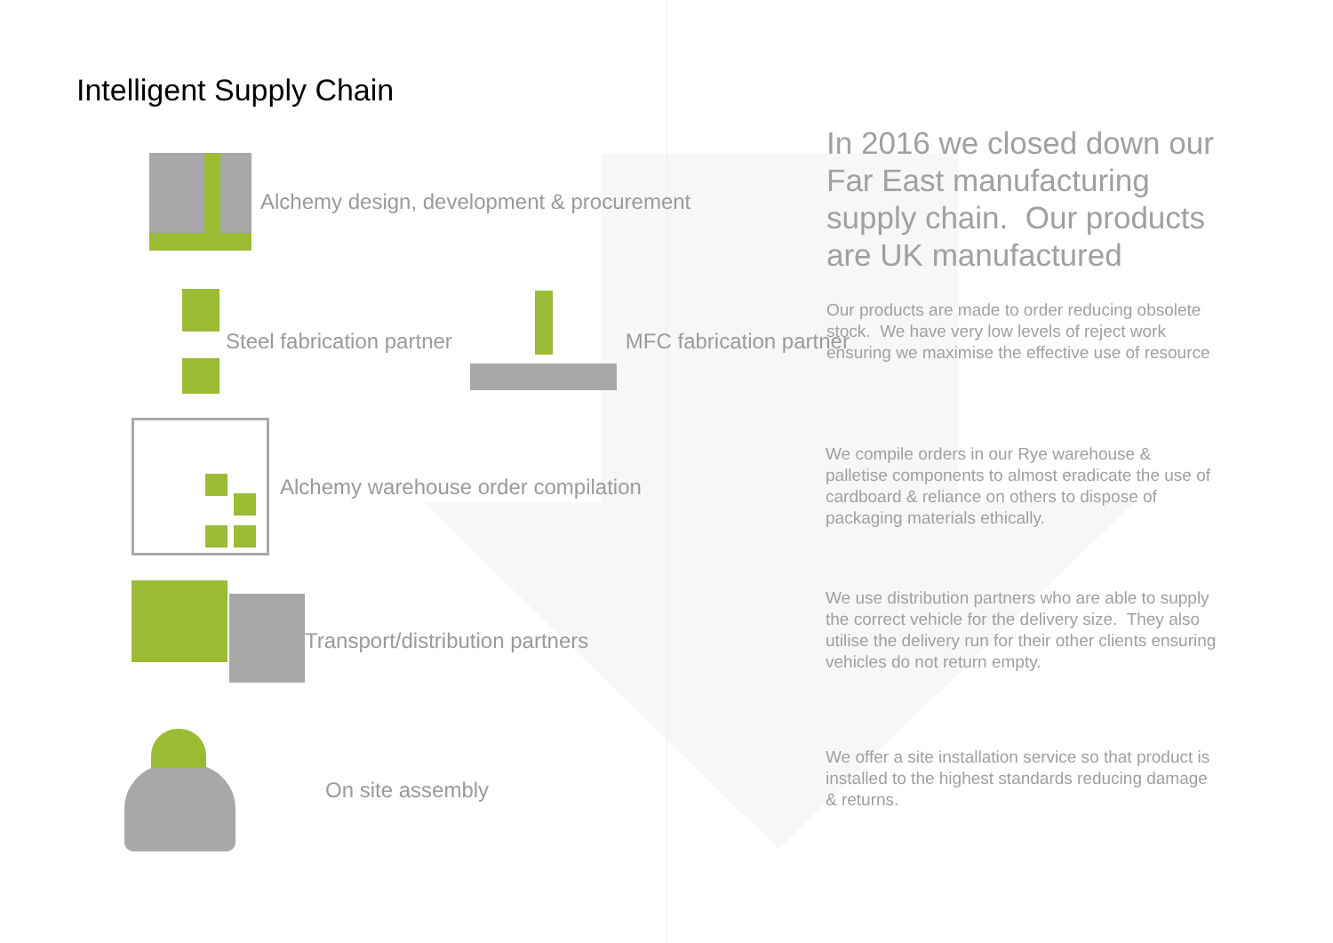Intelligent Supply Chain
Alchemy design, development & procurement
Steel fabrication partner MFC fabrication partner
Alchemy warehouse order compilation
Transport/distribution partners
On site assembly
In 2016 we closed down our Far East manufacturing supply chain. Our products are UK manufactured
Our products are made to order reducing obsolete stock. We have very low levels of reject work ensuring we maximise the effective use of resource
We compile orders in our Rye warehouse & palletise components to almost eradicate the use of cardboard & reliance on others to dispose of packaging materials ethically.
We use distribution partners who are able to supply the correct vehicle for the delivery size. They also utilise the delivery run for their other clients ensuring vehicles do not return empty.
We offer a site installation service so that product is installed to the highest standards reducing damage & returns.